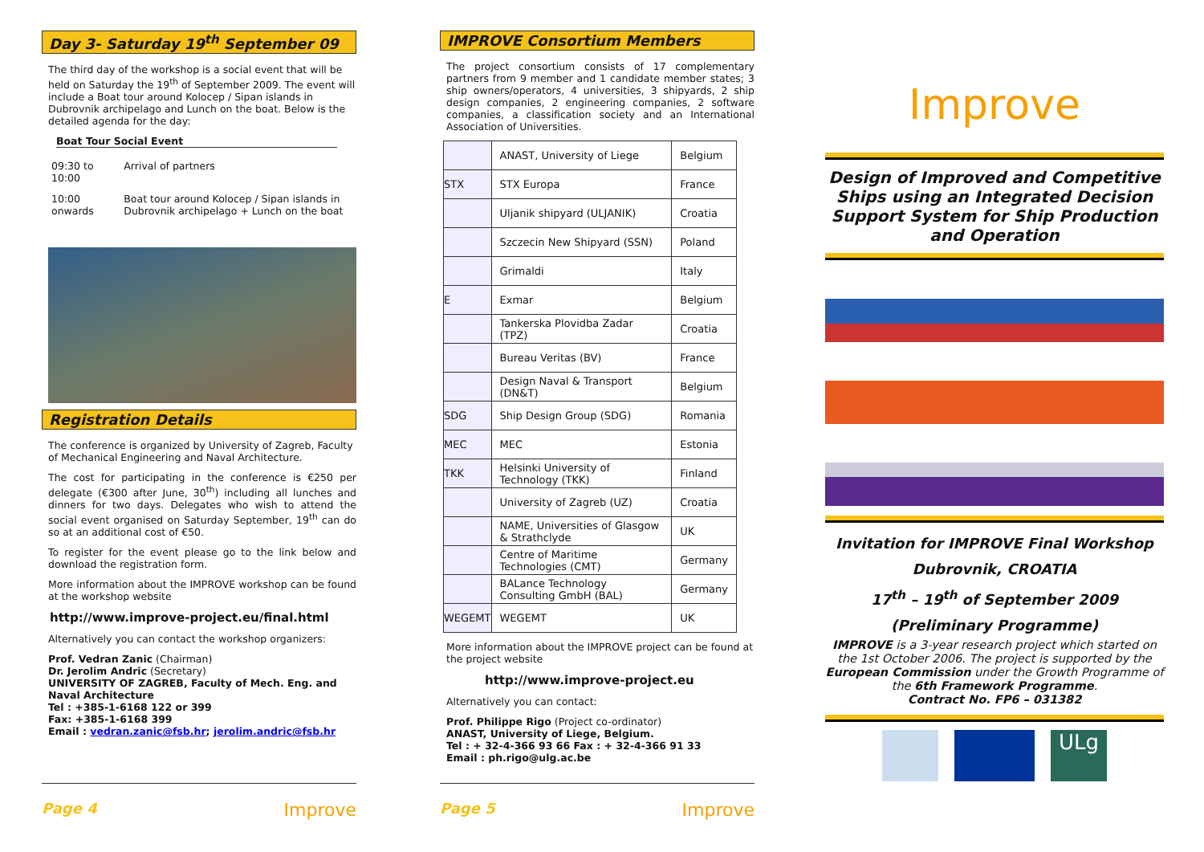Day 3- Saturday 19<sup>th</sup> September 09
The third day of the workshop is a social event that will be held on Saturday the 19<sup>th</sup> of September 2009. The event will include a Boat tour around Kolocep / Sipan islands in Dubrovnik archipelago and Lunch on the boat. Below is the detailed agenda for the day:
Boat Tour Social Event
| 09:30 to 10:00 | Arrival of partners |
| 10:00 onwards | Boat tour around Kolocep / Sipan islands in Dubrovnik archipelago + Lunch on the boat |
Registration Details
The conference is organized by University of Zagreb, Faculty of Mechanical Engineering and Naval Architecture.
The cost for participating in the conference is €250 per delegate (€300 after June, 30<sup>th</sup>) including all lunches and dinners for two days. Delegates who wish to attend the social event organised on Saturday September, 19<sup>th</sup> can do so at an additional cost of €50.
To register for the event please go to the link below and download the registration form.
More information about the IMPROVE workshop can be found at the workshop website
http://www.improve-project.eu/final.html
Alternatively you can contact the workshop organizers:
Prof. Vedran Zanic (Chairman)
Dr. Jerolim Andric (Secretary)
UNIVERSITY OF ZAGREB, Faculty of Mech. Eng. and Naval Architecture
Tel : +385-1-6168 122 or 399
Fax: +385-1-6168 399
Email : vedran.zanic@fsb.hr; jerolim.andric@fsb.hr
Page 4 Improve
IMPROVE Consortium Members
The project consortium consists of 17 complementary partners from 9 member and 1 candidate member states; 3 ship owners/operators, 4 universities, 3 shipyards, 2 ship design companies, 2 engineering companies, 2 software companies, a classification society and an International Association of Universities.
| | ANAST, University of Liege | Belgium |
| STX | STX Europa | France |
| | Uljanik shipyard (ULJANIK) | Croatia |
| | Szczecin New Shipyard (SSN) | Poland |
| | Grimaldi | Italy |
| E | Exmar | Belgium |
| | Tankerska Plovidba Zadar (TPZ) | Croatia |
| | Bureau Veritas (BV) | France |
| | Design Naval & Transport (DN&T) | Belgium |
| SDG | Ship Design Group (SDG) | Romania |
| MEC | MEC | Estonia |
| TKK | Helsinki University of Technology (TKK) | Finland |
| | University of Zagreb (UZ) | Croatia |
| | NAME, Universities of Glasgow & Strathclyde | UK |
| | Centre of Maritime Technologies (CMT) | Germany |
| | BALance Technology Consulting GmbH (BAL) | Germany |
| WEGEMT | WEGEMT | UK |
More information about the IMPROVE project can be found at the project website
http://www.improve-project.eu
Alternatively you can contact:
Prof. Philippe Rigo (Project co-ordinator)
ANAST, University of Liege, Belgium.
Tel : + 32-4-366 93 66 Fax : + 32-4-366 91 33
Email : ph.rigo@ulg.ac.be
Page 5 Improve
Improve
Design of Improved and Competitive Ships using an Integrated Decision Support System for Ship Production and Operation
Invitation for IMPROVE Final Workshop
Dubrovnik, CROATIA
17<sup>th</sup> – 19<sup>th</sup> of September 2009
(Preliminary Programme)
IMPROVE is a 3-year research project which started on the 1st October 2006. The project is supported by the European Commission under the Growth Programme of the 6th Framework Programme.
Contract No. FP6 – 031382
ULg